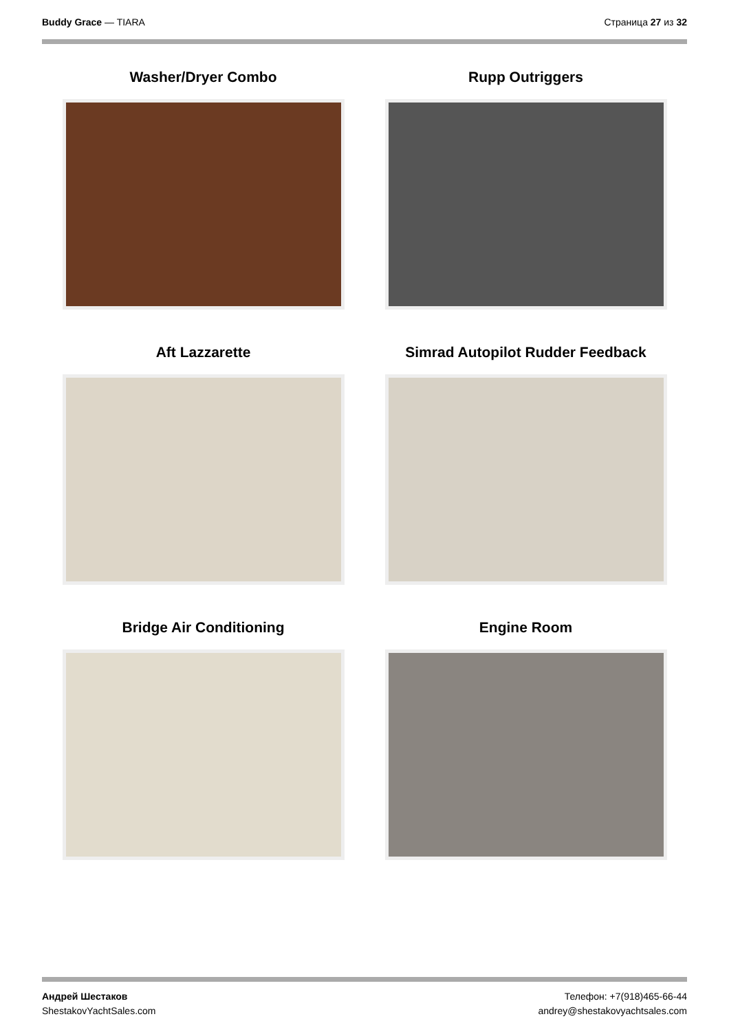Buddy Grace — TIARA Страница 27 из 32
Washer/Dryer Combo
Rupp Outriggers
Aft Lazzarette
Simrad Autopilot Rudder Feedback
Bridge Air Conditioning
Engine Room
Андрей Шестаков
ShestakovYachtSales.com
Телефон: +7(918)465-66-44
andrey@shestakovyachtsales.com